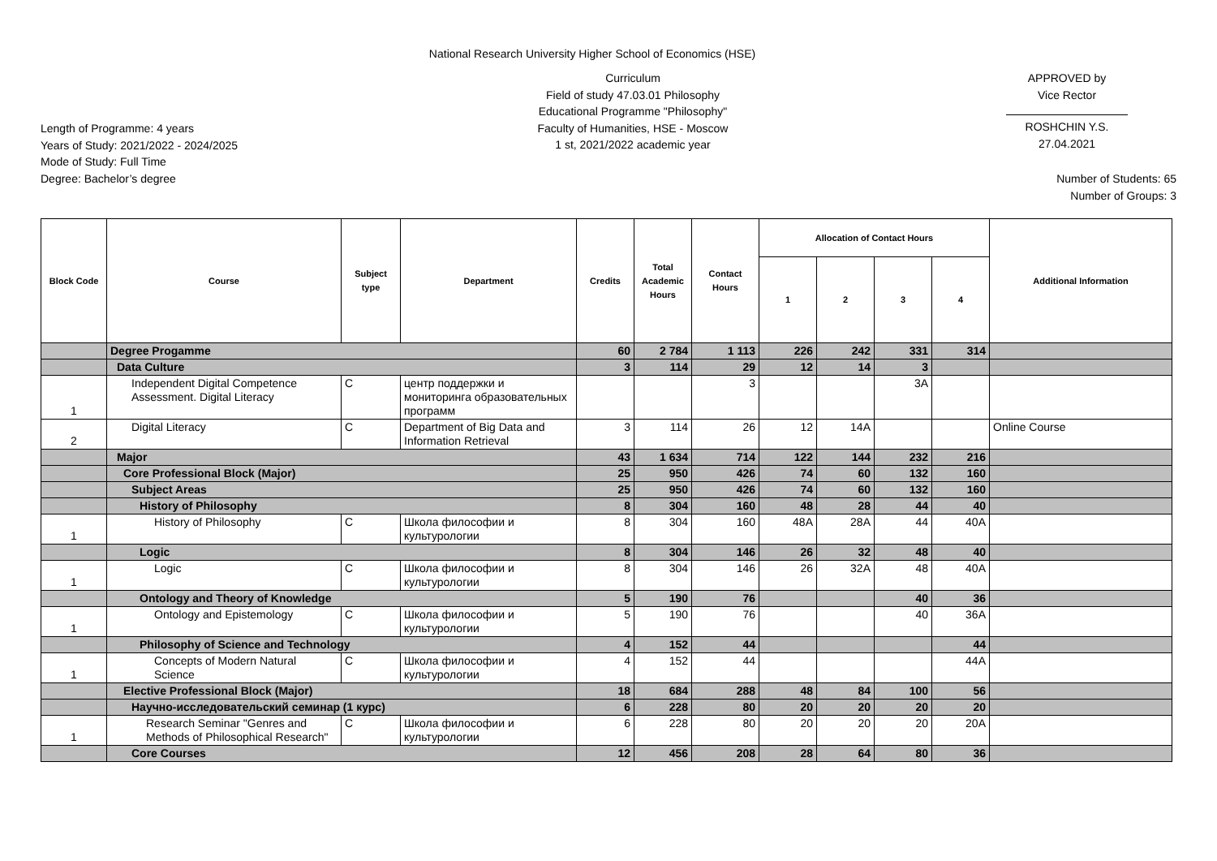National Research University Higher School of Economics (HSE)
Length of Programme: 4 years
Years of Study: 2021/2022 - 2024/2025
Mode of Study: Full Time
Degree: Bachelor’s degree
Curriculum
Field of study 47.03.01 Philosophy
Educational Programme "Philosophy"
Faculty of Humanities, HSE - Moscow
1 st, 2021/2022 academic year
APPROVED by
Vice Rector
ROSHCHIN Y.S.
27.04.2021
Number of Students: 65
Number of Groups: 3
| Block Code | Course | Subject type | Department | Credits | Total Academic Hours | Contact Hours | Allocation of Contact Hours | | | | Additional Information |
| --- | --- | --- | --- | --- | --- | --- | --- | --- | --- | --- | --- |
| | | | | | | | 1 | 2 | 3 | 4 | |
| | Degree Progamme | | | 60 | 2 784 | 1 113 | 226 | 242 | 331 | 314 | |
| | Data Culture | | | 3 | 114 | 29 | 12 | 14 | 3 | | |
| 1 | Independent Digital Competence Assessment. Digital Literacy | C | центр поддержки и мониторинга образовательных программ | | | 3 | | | 3A | | |
| 2 | Digital Literacy | C | Department of Big Data and Information Retrieval | 3 | 114 | 26 | 12 | 14A | | | Online Course |
| | Major | | | 43 | 1 634 | 714 | 122 | 144 | 232 | 216 | |
| | Core Professional Block (Major) | | | 25 | 950 | 426 | 74 | 60 | 132 | 160 | |
| | Subject Areas | | | 25 | 950 | 426 | 74 | 60 | 132 | 160 | |
| | History of Philosophy | | | 8 | 304 | 160 | 48 | 28 | 44 | 40 | |
| 1 | History of Philosophy | C | Школа философии и культурологии | 8 | 304 | 160 | 48A | 28A | 44 | 40A | |
| | Logic | | | 8 | 304 | 146 | 26 | 32 | 48 | 40 | |
| 1 | Logic | C | Школа философии и культурологии | 8 | 304 | 146 | 26 | 32A | 48 | 40A | |
| | Ontology and Theory of Knowledge | | | 5 | 190 | 76 | | | 40 | 36 | |
| 1 | Ontology and Epistemology | C | Школа философии и культурологии | 5 | 190 | 76 | | | 40 | 36A | |
| | Philosophy of Science and Technology | | | 4 | 152 | 44 | | | | 44 | |
| 1 | Concepts of Modern Natural Science | C | Школа философии и культурологии | 4 | 152 | 44 | | | | 44A | |
| | Elective Professional Block (Major) | | | 18 | 684 | 288 | 48 | 84 | 100 | 56 | |
| | Научно-исследовательский семинар (1 курс) | | | 6 | 228 | 80 | 20 | 20 | 20 | 20 | |
| 1 | Research Seminar "Genres and Methods of Philosophical Research" | C | Школа философии и культурологии | 6 | 228 | 80 | 20 | 20 | 20 | 20A | |
| | Core Courses | | | 12 | 456 | 208 | 28 | 64 | 80 | 36 | |